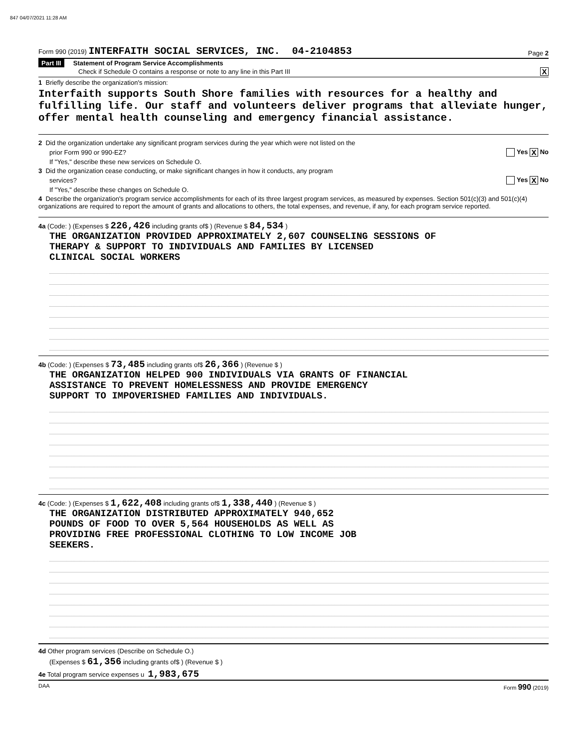847 04/07/2021 11:28 AM
Form 990 (2019) INTERFAITH SOCIAL SERVICES, INC. 04-2104853 Page 2
Part III Statement of Program Service Accomplishments
Check if Schedule O contains a response or note to any line in this Part III X
1 Briefly describe the organization's mission:
Interfaith supports South Shore families with resources for a healthy and fulfilling life. Our staff and volunteers deliver programs that alleviate hunger, offer mental health counseling and emergency financial assistance.
2 Did the organization undertake any significant program services during the year which were not listed on the
prior Form 990 or 990-EZ? Yes X No
If "Yes," describe these new services on Schedule O.
3 Did the organization cease conducting, or make significant changes in how it conducts, any program
services? Yes X No
If "Yes," describe these changes on Schedule O.
4 Describe the organization's program service accomplishments for each of its three largest program services, as measured by expenses. Section 501(c)(3) and 501(c)(4) organizations are required to report the amount of grants and allocations to others, the total expenses, and revenue, if any, for each program service reported.
4a (Code: ) (Expenses $ 226,426 including grants of$ ) (Revenue $ 84,534 )
THE ORGANIZATION PROVIDED APPROXIMATELY 2,607 COUNSELING SESSIONS OF
THERAPY & SUPPORT TO INDIVIDUALS AND FAMILIES BY LICENSED
CLINICAL SOCIAL WORKERS
4b (Code: ) (Expenses $ 73,485 including grants of$ 26,366 ) (Revenue $ )
THE ORGANIZATION HELPED 900 INDIVIDUALS VIA GRANTS OF FINANCIAL
ASSISTANCE TO PREVENT HOMELESSNESS AND PROVIDE EMERGENCY
SUPPORT TO IMPOVERISHED FAMILIES AND INDIVIDUALS.
4c (Code: ) (Expenses $ 1,622,408 including grants of$ 1,338,440 ) (Revenue $ )
THE ORGANIZATION DISTRIBUTED APPROXIMATELY 940,652
POUNDS OF FOOD TO OVER 5,564 HOUSEHOLDS AS WELL AS
PROVIDING FREE PROFESSIONAL CLOTHING TO LOW INCOME JOB
SEEKERS.
4d Other program services (Describe on Schedule O.)
(Expenses $ 61,356 including grants of$ ) (Revenue $ )
4e Total program service expenses u 1,983,675
DAA Form 990 (2019)